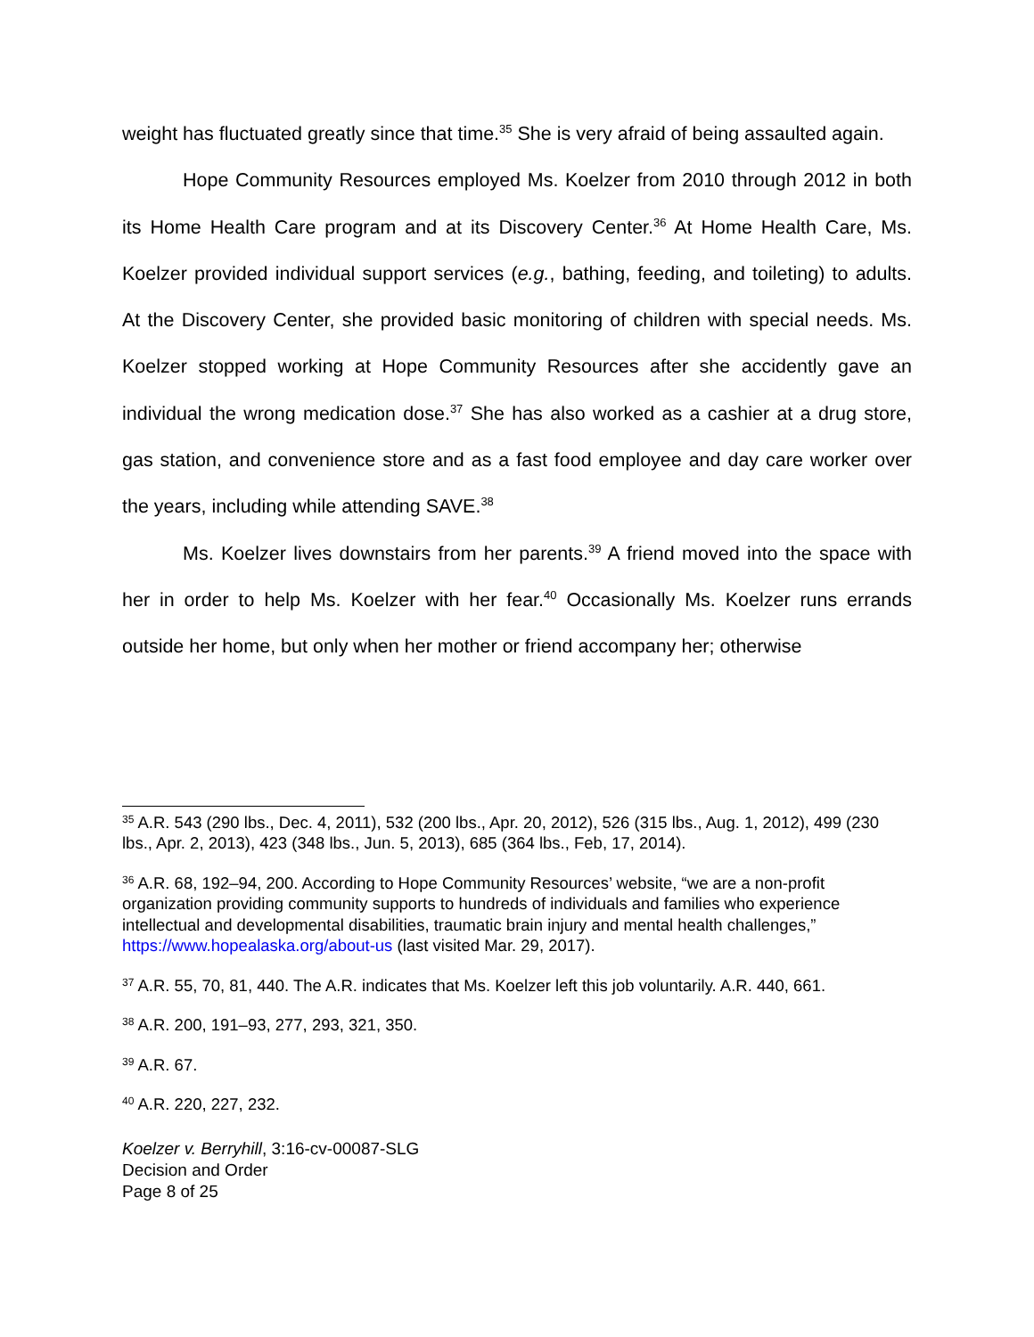weight has fluctuated greatly since that time.<sup>35</sup> She is very afraid of being assaulted again.
Hope Community Resources employed Ms. Koelzer from 2010 through 2012 in both its Home Health Care program and at its Discovery Center.<sup>36</sup> At Home Health Care, Ms. Koelzer provided individual support services (e.g., bathing, feeding, and toileting) to adults. At the Discovery Center, she provided basic monitoring of children with special needs. Ms. Koelzer stopped working at Hope Community Resources after she accidently gave an individual the wrong medication dose.<sup>37</sup> She has also worked as a cashier at a drug store, gas station, and convenience store and as a fast food employee and day care worker over the years, including while attending SAVE.<sup>38</sup>
Ms. Koelzer lives downstairs from her parents.<sup>39</sup> A friend moved into the space with her in order to help Ms. Koelzer with her fear.<sup>40</sup> Occasionally Ms. Koelzer runs errands outside her home, but only when her mother or friend accompany her; otherwise
<sup>35</sup> A.R. 543 (290 lbs., Dec. 4, 2011), 532 (200 lbs., Apr. 20, 2012), 526 (315 lbs., Aug. 1, 2012), 499 (230 lbs., Apr. 2, 2013), 423 (348 lbs., Jun. 5, 2013), 685 (364 lbs., Feb, 17, 2014).
<sup>36</sup> A.R. 68, 192–94, 200. According to Hope Community Resources’ website, “we are a non-profit organization providing community supports to hundreds of individuals and families who experience intellectual and developmental disabilities, traumatic brain injury and mental health challenges,” https://www.hopealaska.org/about-us (last visited Mar. 29, 2017).
<sup>37</sup> A.R. 55, 70, 81, 440. The A.R. indicates that Ms. Koelzer left this job voluntarily. A.R. 440, 661.
<sup>38</sup> A.R. 200, 191–93, 277, 293, 321, 350.
<sup>39</sup> A.R. 67.
<sup>40</sup> A.R. 220, 227, 232.
Koelzer v. Berryhill, 3:16-cv-00087-SLG
Decision and Order
Page 8 of 25